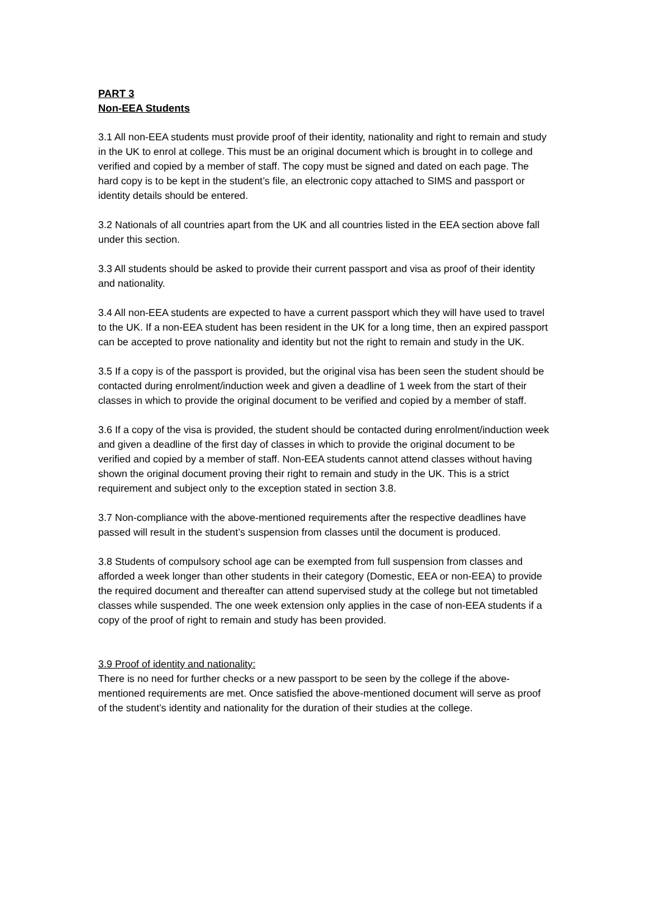PART 3
Non-EEA Students
3.1 All non-EEA students must provide proof of their identity, nationality and right to remain and study in the UK to enrol at college. This must be an original document which is brought in to college and verified and copied by a member of staff. The copy must be signed and dated on each page. The hard copy is to be kept in the student’s file, an electronic copy attached to SIMS and passport or identity details should be entered.
3.2 Nationals of all countries apart from the UK and all countries listed in the EEA section above fall under this section.
3.3 All students should be asked to provide their current passport and visa as proof of their identity and nationality.
3.4 All non-EEA students are expected to have a current passport which they will have used to travel to the UK. If a non-EEA student has been resident in the UK for a long time, then an expired passport can be accepted to prove nationality and identity but not the right to remain and study in the UK.
3.5 If a copy is of the passport is provided, but the original visa has been seen the student should be contacted during enrolment/induction week and given a deadline of 1 week from the start of their classes in which to provide the original document to be verified and copied by a member of staff.
3.6 If a copy of the visa is provided, the student should be contacted during enrolment/induction week and given a deadline of the first day of classes in which to provide the original document to be verified and copied by a member of staff. Non-EEA students cannot attend classes without having shown the original document proving their right to remain and study in the UK. This is a strict requirement and subject only to the exception stated in section 3.8.
3.7 Non-compliance with the above-mentioned requirements after the respective deadlines have passed will result in the student’s suspension from classes until the document is produced.
3.8 Students of compulsory school age can be exempted from full suspension from classes and afforded a week longer than other students in their category (Domestic, EEA or non-EEA) to provide the required document and thereafter can attend supervised study at the college but not timetabled classes while suspended. The one week extension only applies in the case of non-EEA students if a copy of the proof of right to remain and study has been provided.
3.9 Proof of identity and nationality:
There is no need for further checks or a new passport to be seen by the college if the above-mentioned requirements are met. Once satisfied the above-mentioned document will serve as proof of the student’s identity and nationality for the duration of their studies at the college.